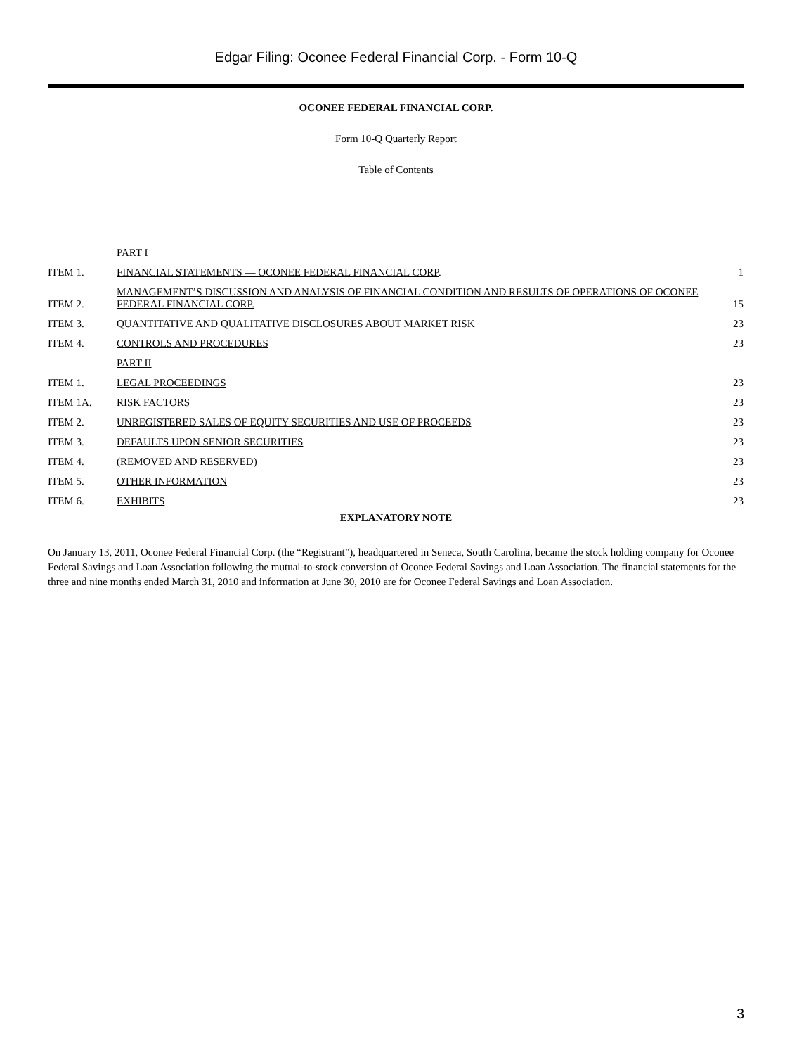Edgar Filing: Oconee Federal Financial Corp. - Form 10-Q
OCONEE FEDERAL FINANCIAL CORP.
Form 10-Q Quarterly Report
Table of Contents
| | PART I | |
| ITEM 1. | FINANCIAL STATEMENTS — OCONEE FEDERAL FINANCIAL CORP . | 1 |
| ITEM 2. | MANAGEMENT’S DISCUSSION AND ANALYSIS OF FINANCIAL CONDITION AND RESULTS OF OPERATIONS OF OCONEE FEDERAL FINANCIAL CORP. | 15 |
| ITEM 3. | QUANTITATIVE AND QUALITATIVE DISCLOSURES ABOUT MARKET RISK | 23 |
| ITEM 4. | CONTROLS AND PROCEDURES | 23 |
| | PART II | |
| ITEM 1. | LEGAL PROCEEDINGS | 23 |
| ITEM 1A. | RISK FACTORS | 23 |
| ITEM 2. | UNREGISTERED SALES OF EQUITY SECURITIES AND USE OF PROCEEDS | 23 |
| ITEM 3. | DEFAULTS UPON SENIOR SECURITIES | 23 |
| ITEM 4. | (REMOVED AND RESERVED) | 23 |
| ITEM 5. | OTHER INFORMATION | 23 |
| ITEM 6. | EXHIBITS | 23 |
EXPLANATORY NOTE
On January 13, 2011, Oconee Federal Financial Corp. (the “Registrant”), headquartered in Seneca, South Carolina, became the stock holding company for Oconee Federal Savings and Loan Association following the mutual-to-stock conversion of Oconee Federal Savings and Loan Association. The financial statements for the three and nine months ended March 31, 2010 and information at June 30, 2010 are for Oconee Federal Savings and Loan Association.
3